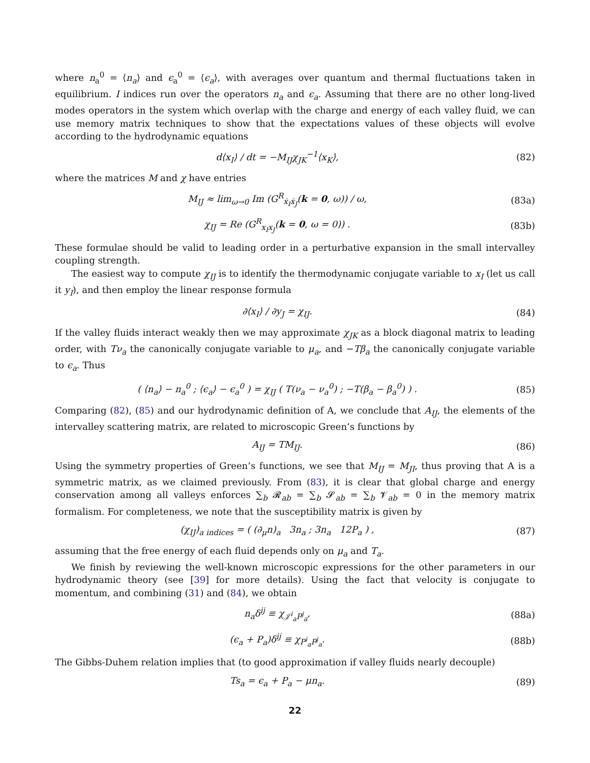where n<sub>a</sub><sup>0</sup> = ⟨n<sub>a</sub>⟩ and ϵ<sub>a</sub><sup>0</sup> = ⟨ϵ<sub>a</sub>⟩, with averages over quantum and thermal fluctuations taken in equilibrium. I indices run over the operators n<sub>a</sub> and ϵ<sub>a</sub>. Assuming that there are no other long-lived modes operators in the system which overlap with the charge and energy of each valley fluid, we can use memory matrix techniques to show that the expectations values of these objects will evolve according to the hydrodynamic equations
d⟨x<sub>I</sub>⟩ / dt = −M<sub>IJ</sub>χ<sub>JK</sub><sup>−1</sup>⟨x<sub>K</sub>⟩, (82)
where the matrices M and χ have entries
M<sub>IJ</sub> ≈ lim<sub>ω→0</sub> Im (G<sup>R</sup><sub>ẋ<sub>I</sub>ẋ<sub>J</sub></sub>(k = 0, ω)) / ω, (83a)
χ<sub>IJ</sub> = Re (G<sup>R</sup><sub>x<sub>I</sub>x<sub>J</sub></sub>(k = 0, ω = 0)) . (83b)
These formulae should be valid to leading order in a perturbative expansion in the small intervalley coupling strength.
The easiest way to compute χ<sub>IJ</sub> is to identify the thermodynamic conjugate variable to x<sub>I</sub> (let us call it y<sub>I</sub>), and then employ the linear response formula
∂⟨x<sub>I</sub>⟩ / ∂y<sub>J</sub> = χ<sub>IJ</sub>. (84)
If the valley fluids interact weakly then we may approximate χ<sub>JK</sub> as a block diagonal matrix to leading order, with Tν<sub>a</sub> the canonically conjugate variable to μ<sub>a</sub>, and −Tβ<sub>a</sub> the canonically conjugate variable to ϵ<sub>a</sub>. Thus
( ⟨n<sub>a</sub>⟩ − n<sub>a</sub><sup>0</sup> ; ⟨ϵ<sub>a</sub>⟩ − ϵ<sub>a</sub><sup>0</sup> ) = χ<sub>IJ</sub> ( T(ν<sub>a</sub> − ν<sub>a</sub><sup>0</sup>) ; −T(β<sub>a</sub> − β<sub>a</sub><sup>0</sup>) ) . (85)
Comparing (82), (85) and our hydrodynamic definition of A, we conclude that A<sub>IJ</sub>, the elements of the intervalley scattering matrix, are related to microscopic Green’s functions by
A<sub>IJ</sub> = TM<sub>IJ</sub>. (86)
Using the symmetry properties of Green’s functions, we see that M<sub>IJ</sub> = M<sub>JI</sub>, thus proving that A is a symmetric matrix, as we claimed previously. From (83), it is clear that global charge and energy conservation among all valleys enforces ∑<sub>b</sub> 𝓡<sub>ab</sub> = ∑<sub>b</sub> 𝓢<sub>ab</sub> = ∑<sub>b</sub> 𝓥<sub>ab</sub> = 0 in the memory matrix formalism. For completeness, we note that the susceptibility matrix is given by
(χ<sub>IJ</sub>)<sub>a indices</sub> = ( (∂<sub>μ</sub>n)<sub>a</sub> 3n<sub>a</sub> ; 3n<sub>a</sub> 12P<sub>a</sub> ) , (87)
assuming that the free energy of each fluid depends only on μ<sub>a</sub> and T<sub>a</sub>.
We finish by reviewing the well-known microscopic expressions for the other parameters in our hydrodynamic theory (see [39] for more details). Using the fact that velocity is conjugate to momentum, and combining (31) and (84), we obtain
n<sub>a</sub>δ<sup>ij</sup> ≡ χ<sub>𝒥<sup>i</sup><sub>a</sub>P<sup>j</sup><sub>a</sub></sub>, (88a)
(ϵ<sub>a</sub> + P<sub>a</sub>)δ<sup>ij</sup> ≡ χ<sub>P<sup>i</sup><sub>a</sub>P<sup>j</sup><sub>a</sub></sub>. (88b)
The Gibbs-Duhem relation implies that (to good approximation if valley fluids nearly decouple)
Ts<sub>a</sub> = ϵ<sub>a</sub> + P<sub>a</sub> − μn<sub>a</sub>. (89)
22